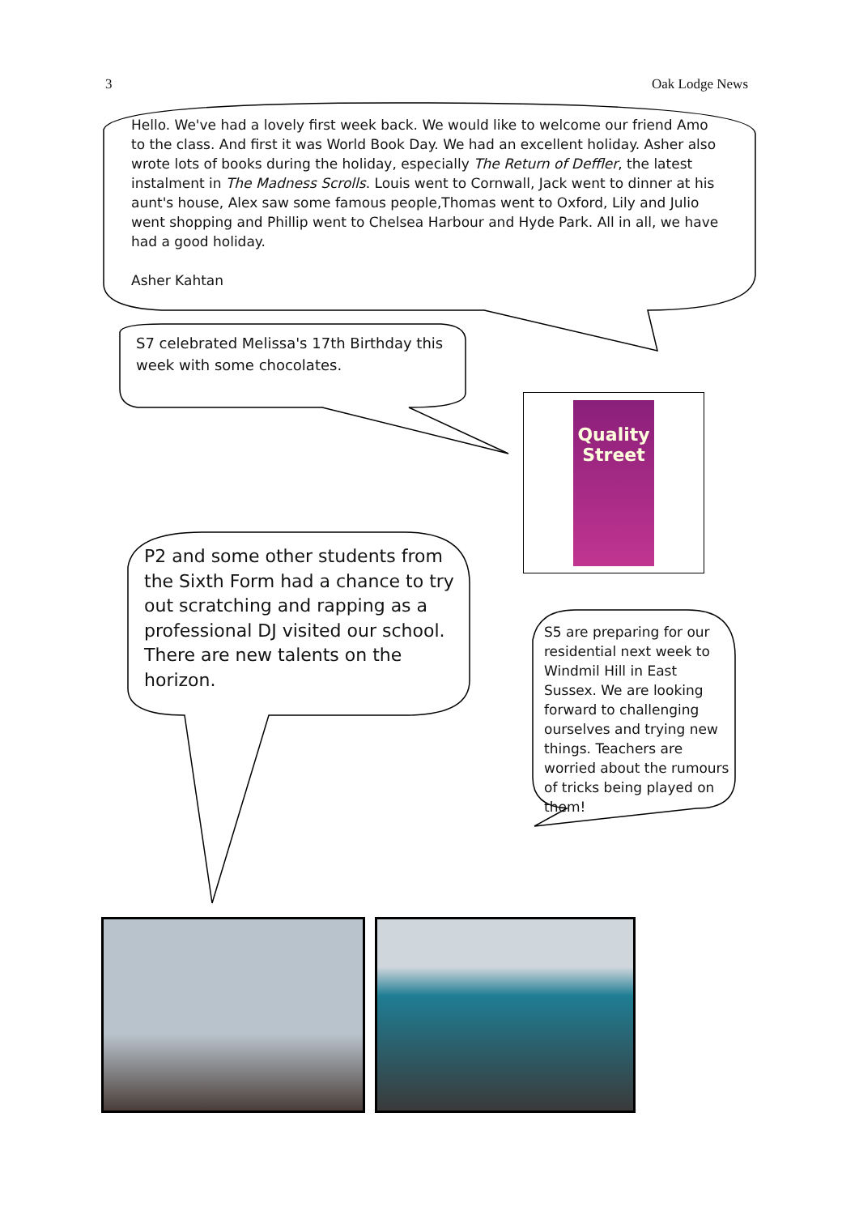3 Oak Lodge News
Hello. We've had a lovely first week back. We would like to welcome our friend Amo to the class. And first it was World Book Day. We had an excellent holiday. Asher also wrote lots of books during the holiday, especially The Return of Deffler, the latest instalment in The Madness Scrolls. Louis went to Cornwall, Jack went to dinner at his aunt's house, Alex saw some famous people,Thomas went to Oxford, Lily and Julio went shopping and Phillip went to Chelsea Harbour and Hyde Park. All in all, we have had a good holiday.
Asher Kahtan
S7 celebrated Melissa's 17th Birthday this week with some chocolates.
Quality Street
P2 and some other students from the Sixth Form had a chance to try out scratching and rapping as a professional DJ visited our school. There are new talents on the horizon.
S5 are preparing for our residential next week to Windmil Hill in East Sussex. We are looking forward to challenging ourselves and trying new things. Teachers are worried about the rumours of tricks being played on them!